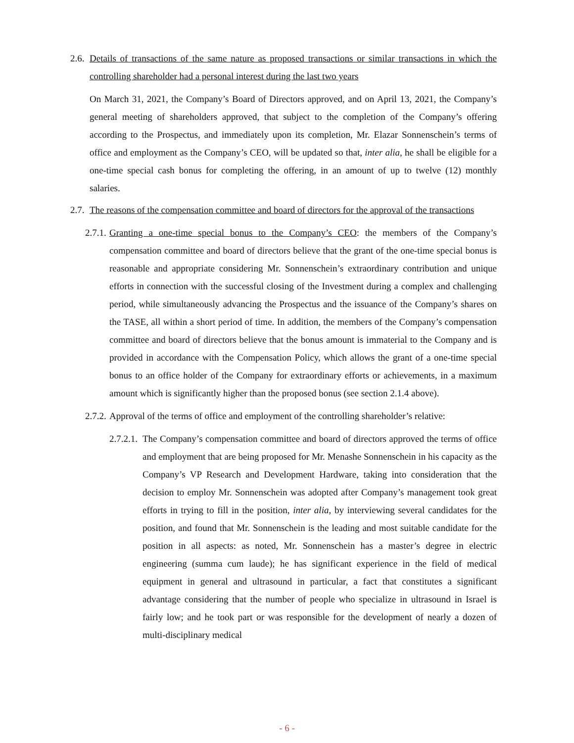2.6. Details of transactions of the same nature as proposed transactions or similar transactions in which the controlling shareholder had a personal interest during the last two years
On March 31, 2021, the Company’s Board of Directors approved, and on April 13, 2021, the Company’s general meeting of shareholders approved, that subject to the completion of the Company’s offering according to the Prospectus, and immediately upon its completion, Mr. Elazar Sonnenschein’s terms of office and employment as the Company’s CEO, will be updated so that, inter alia, he shall be eligible for a one-time special cash bonus for completing the offering, in an amount of up to twelve (12) monthly salaries.
2.7. The reasons of the compensation committee and board of directors for the approval of the transactions
2.7.1. Granting a one-time special bonus to the Company’s CEO: the members of the Company’s compensation committee and board of directors believe that the grant of the one-time special bonus is reasonable and appropriate considering Mr. Sonnenschein’s extraordinary contribution and unique efforts in connection with the successful closing of the Investment during a complex and challenging period, while simultaneously advancing the Prospectus and the issuance of the Company’s shares on the TASE, all within a short period of time. In addition, the members of the Company’s compensation committee and board of directors believe that the bonus amount is immaterial to the Company and is provided in accordance with the Compensation Policy, which allows the grant of a one-time special bonus to an office holder of the Company for extraordinary efforts or achievements, in a maximum amount which is significantly higher than the proposed bonus (see section 2.1.4 above).
2.7.2. Approval of the terms of office and employment of the controlling shareholder’s relative:
2.7.2.1. The Company’s compensation committee and board of directors approved the terms of office and employment that are being proposed for Mr. Menashe Sonnenschein in his capacity as the Company’s VP Research and Development Hardware, taking into consideration that the decision to employ Mr. Sonnenschein was adopted after Company’s management took great efforts in trying to fill in the position, inter alia, by interviewing several candidates for the position, and found that Mr. Sonnenschein is the leading and most suitable candidate for the position in all aspects: as noted, Mr. Sonnenschein has a master’s degree in electric engineering (summa cum laude); he has significant experience in the field of medical equipment in general and ultrasound in particular, a fact that constitutes a significant advantage considering that the number of people who specialize in ultrasound in Israel is fairly low; and he took part or was responsible for the development of nearly a dozen of multi-disciplinary medical
- 6 -